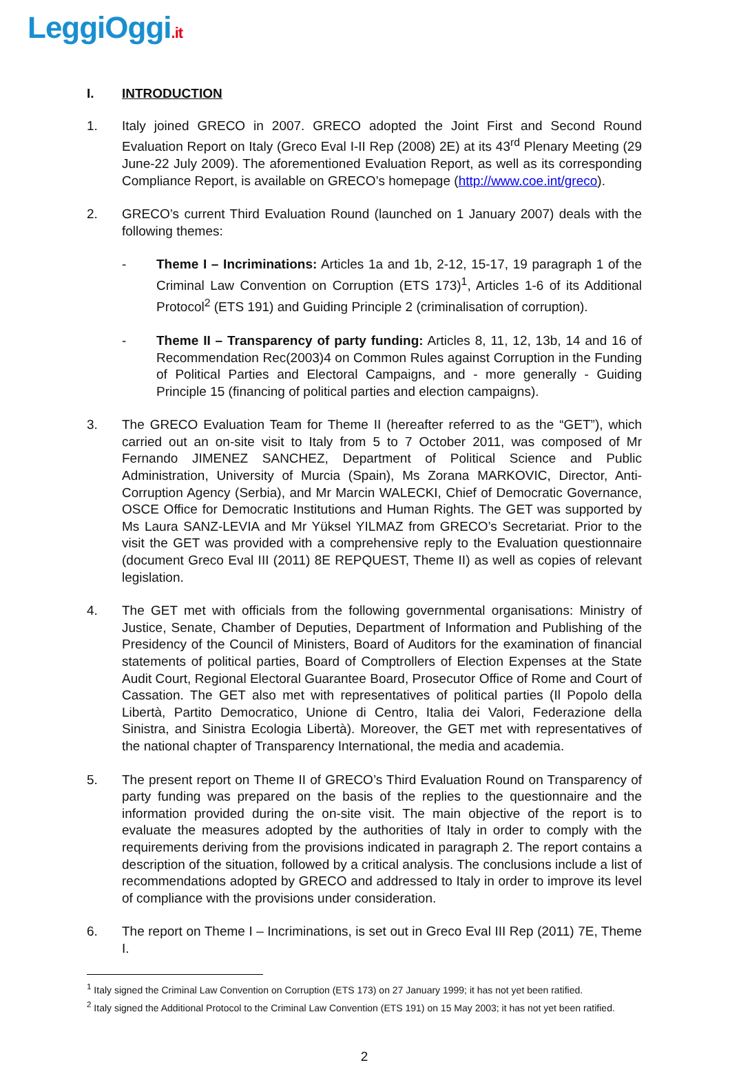LeggiOggi.it
I. INTRODUCTION
1. Italy joined GRECO in 2007. GRECO adopted the Joint First and Second Round Evaluation Report on Italy (Greco Eval I-II Rep (2008) 2E) at its 43<sup>rd</sup> Plenary Meeting (29 June-22 July 2009). The aforementioned Evaluation Report, as well as its corresponding Compliance Report, is available on GRECO’s homepage (http://www.coe.int/greco).
2. GRECO’s current Third Evaluation Round (launched on 1 January 2007) deals with the following themes:
- Theme I – Incriminations: Articles 1a and 1b, 2-12, 15-17, 19 paragraph 1 of the Criminal Law Convention on Corruption (ETS 173)<sup>1</sup>, Articles 1-6 of its Additional Protocol<sup>2</sup> (ETS 191) and Guiding Principle 2 (criminalisation of corruption).
- Theme II – Transparency of party funding: Articles 8, 11, 12, 13b, 14 and 16 of Recommendation Rec(2003)4 on Common Rules against Corruption in the Funding of Political Parties and Electoral Campaigns, and - more generally - Guiding Principle 15 (financing of political parties and election campaigns).
3. The GRECO Evaluation Team for Theme II (hereafter referred to as the “GET”), which carried out an on-site visit to Italy from 5 to 7 October 2011, was composed of Mr Fernando JIMENEZ SANCHEZ, Department of Political Science and Public Administration, University of Murcia (Spain), Ms Zorana MARKOVIC, Director, Anti-Corruption Agency (Serbia), and Mr Marcin WALECKI, Chief of Democratic Governance, OSCE Office for Democratic Institutions and Human Rights. The GET was supported by Ms Laura SANZ-LEVIA and Mr Yüksel YILMAZ from GRECO’s Secretariat. Prior to the visit the GET was provided with a comprehensive reply to the Evaluation questionnaire (document Greco Eval III (2011) 8E REPQUEST, Theme II) as well as copies of relevant legislation.
4. The GET met with officials from the following governmental organisations: Ministry of Justice, Senate, Chamber of Deputies, Department of Information and Publishing of the Presidency of the Council of Ministers, Board of Auditors for the examination of financial statements of political parties, Board of Comptrollers of Election Expenses at the State Audit Court, Regional Electoral Guarantee Board, Prosecutor Office of Rome and Court of Cassation. The GET also met with representatives of political parties (Il Popolo della Libertà, Partito Democratico, Unione di Centro, Italia dei Valori, Federazione della Sinistra, and Sinistra Ecologia Libertà). Moreover, the GET met with representatives of the national chapter of Transparency International, the media and academia.
5. The present report on Theme II of GRECO’s Third Evaluation Round on Transparency of party funding was prepared on the basis of the replies to the questionnaire and the information provided during the on-site visit. The main objective of the report is to evaluate the measures adopted by the authorities of Italy in order to comply with the requirements deriving from the provisions indicated in paragraph 2. The report contains a description of the situation, followed by a critical analysis. The conclusions include a list of recommendations adopted by GRECO and addressed to Italy in order to improve its level of compliance with the provisions under consideration.
6. The report on Theme I – Incriminations, is set out in Greco Eval III Rep (2011) 7E, Theme I.
<sup>1</sup> Italy signed the Criminal Law Convention on Corruption (ETS 173) on 27 January 1999; it has not yet been ratified.
<sup>2</sup> Italy signed the Additional Protocol to the Criminal Law Convention (ETS 191) on 15 May 2003; it has not yet been ratified.
2